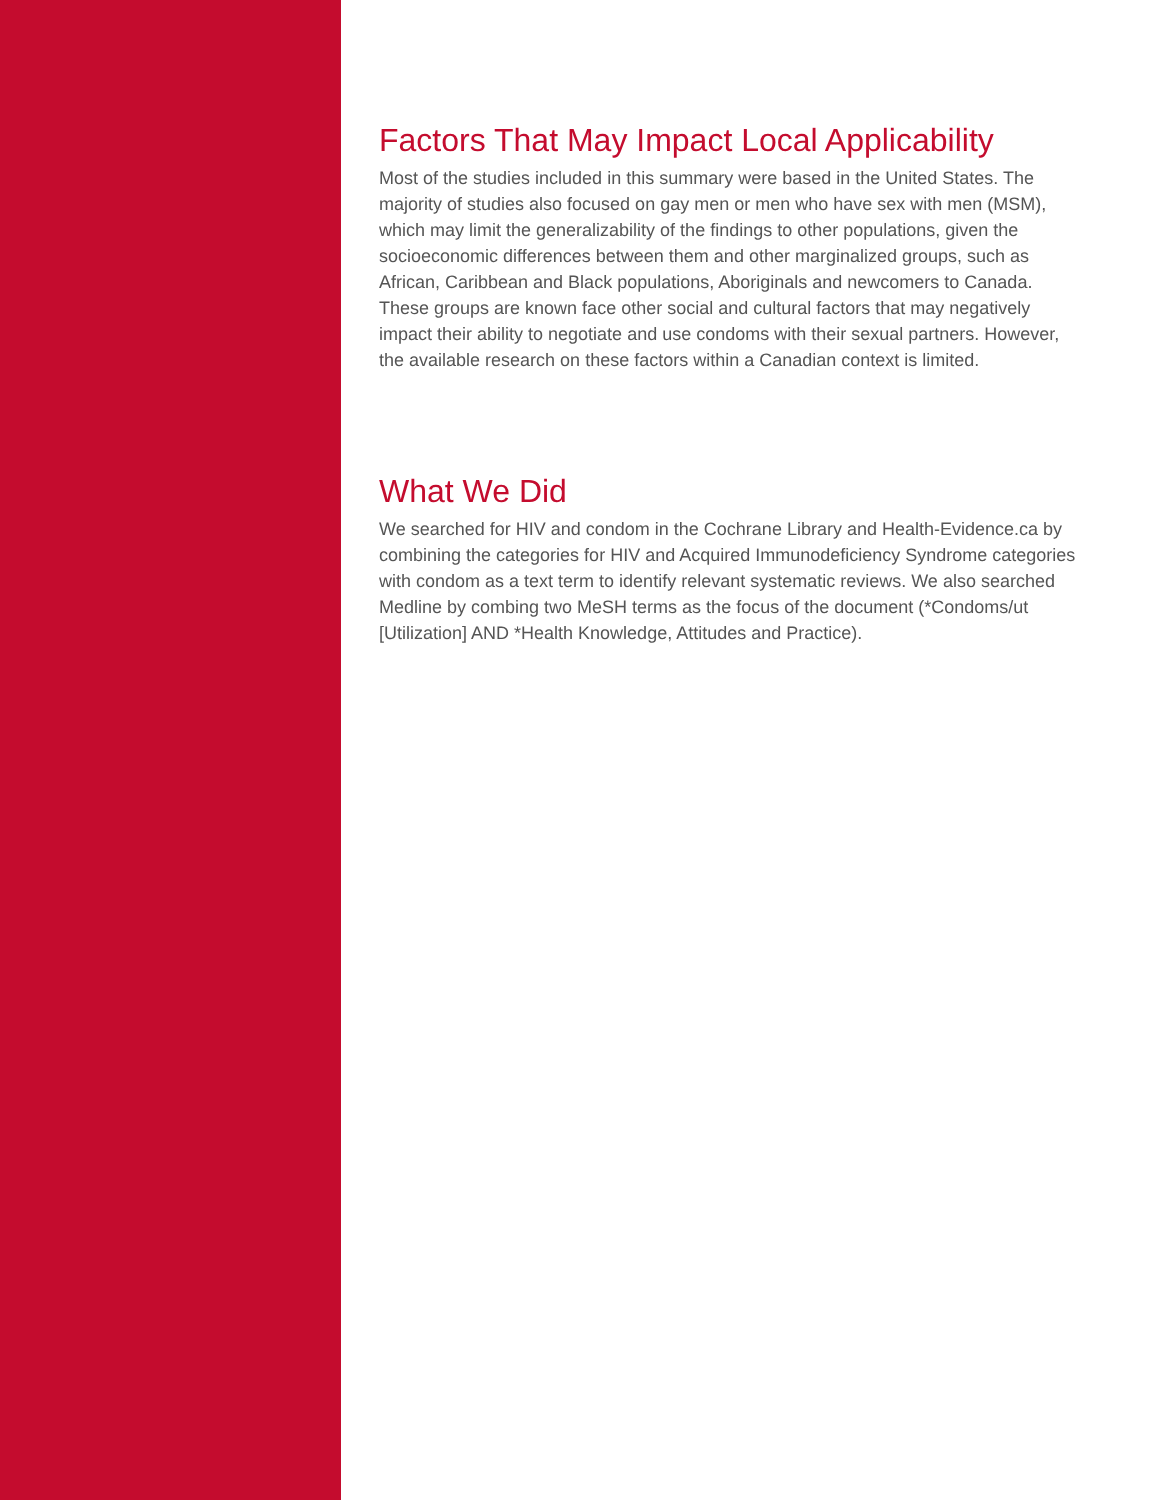Factors That May Impact Local Applicability
Most of the studies included in this summary were based in the United States. The majority of studies also focused on gay men or men who have sex with men (MSM), which may limit the generalizability of the findings to other populations, given the socioeconomic differences between them and other marginalized groups, such as African, Caribbean and Black populations, Aboriginals and newcomers to Canada. These groups are known face other social and cultural factors that may negatively impact their ability to negotiate and use condoms with their sexual partners. However, the available research on these factors within a Canadian context is limited.
What We Did
We searched for HIV and condom in the Cochrane Library and Health-Evidence.ca by combining the categories for HIV and Acquired Immunodeficiency Syndrome categories with condom as a text term to identify relevant systematic reviews. We also searched Medline by combing two MeSH terms as the focus of the document (*Condoms/ut [Utilization] AND *Health Knowledge, Attitudes and Practice).